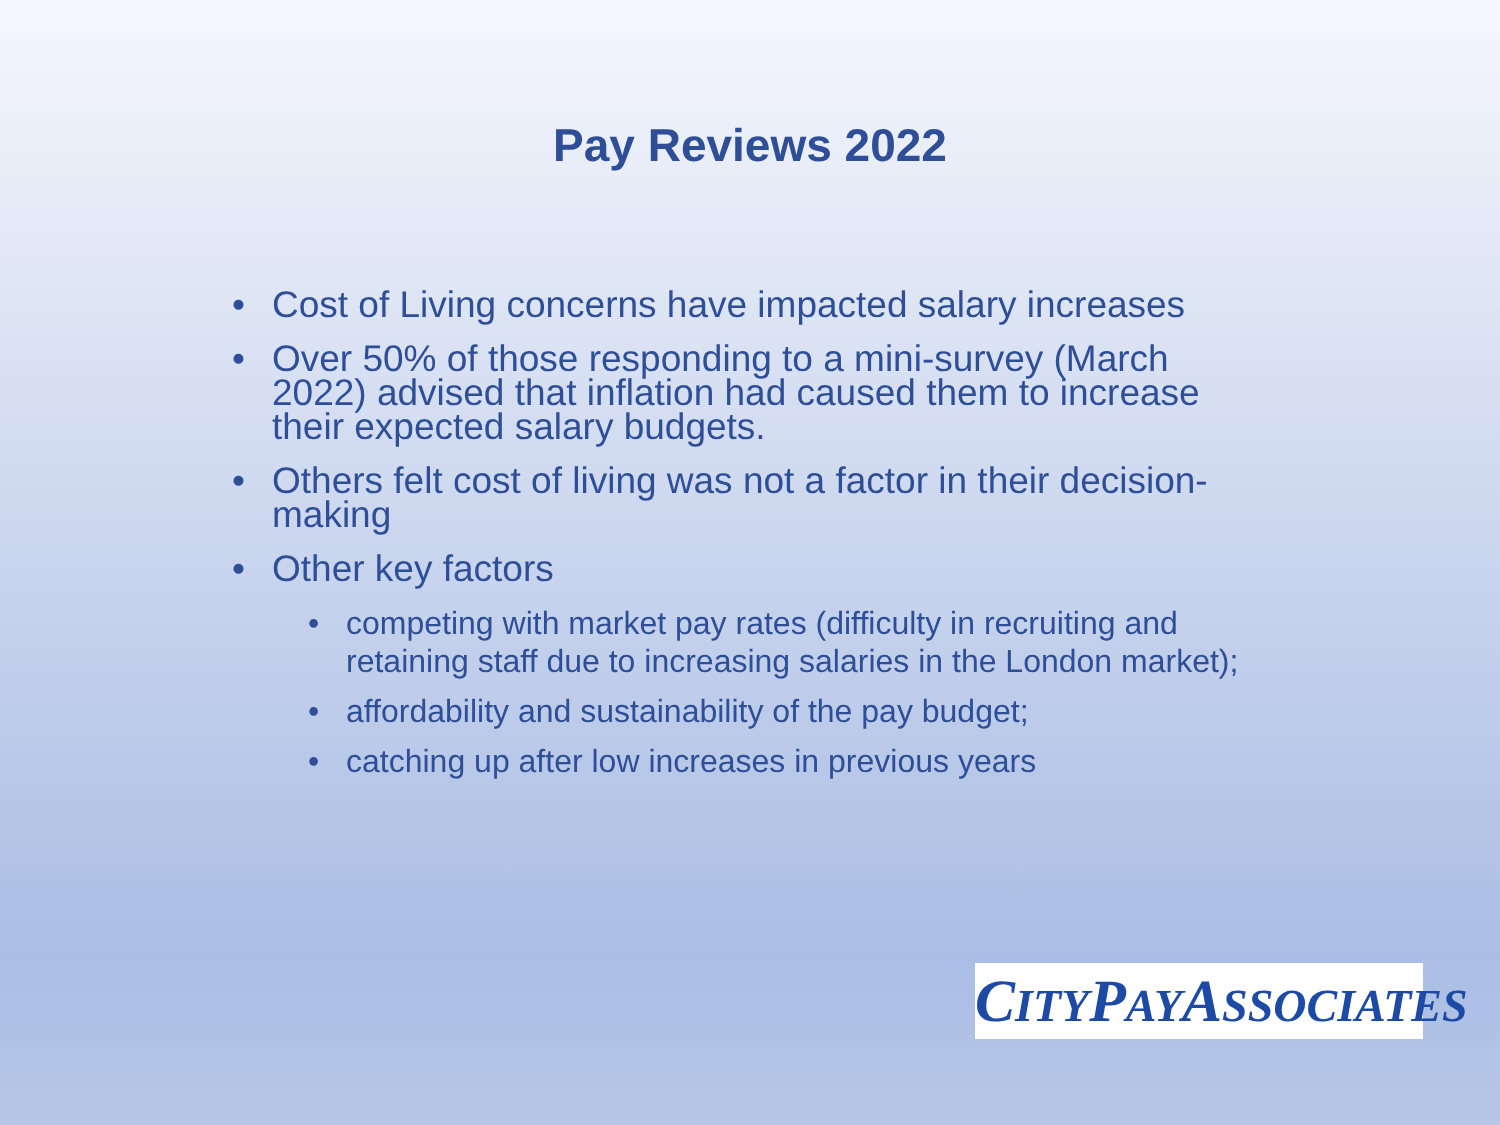Pay Reviews 2022
• Cost of Living concerns have impacted salary increases
• Over 50% of those responding to a mini-survey (March 2022) advised that inflation had caused them to increase their expected salary budgets.
• Others felt cost of living was not a factor in their decision-making
• Other key factors
• competing with market pay rates (difficulty in recruiting and retaining staff due to increasing salaries in the London market);
• affordability and sustainability of the pay budget;
• catching up after low increases in previous years
CITYPAYASSOCIATES